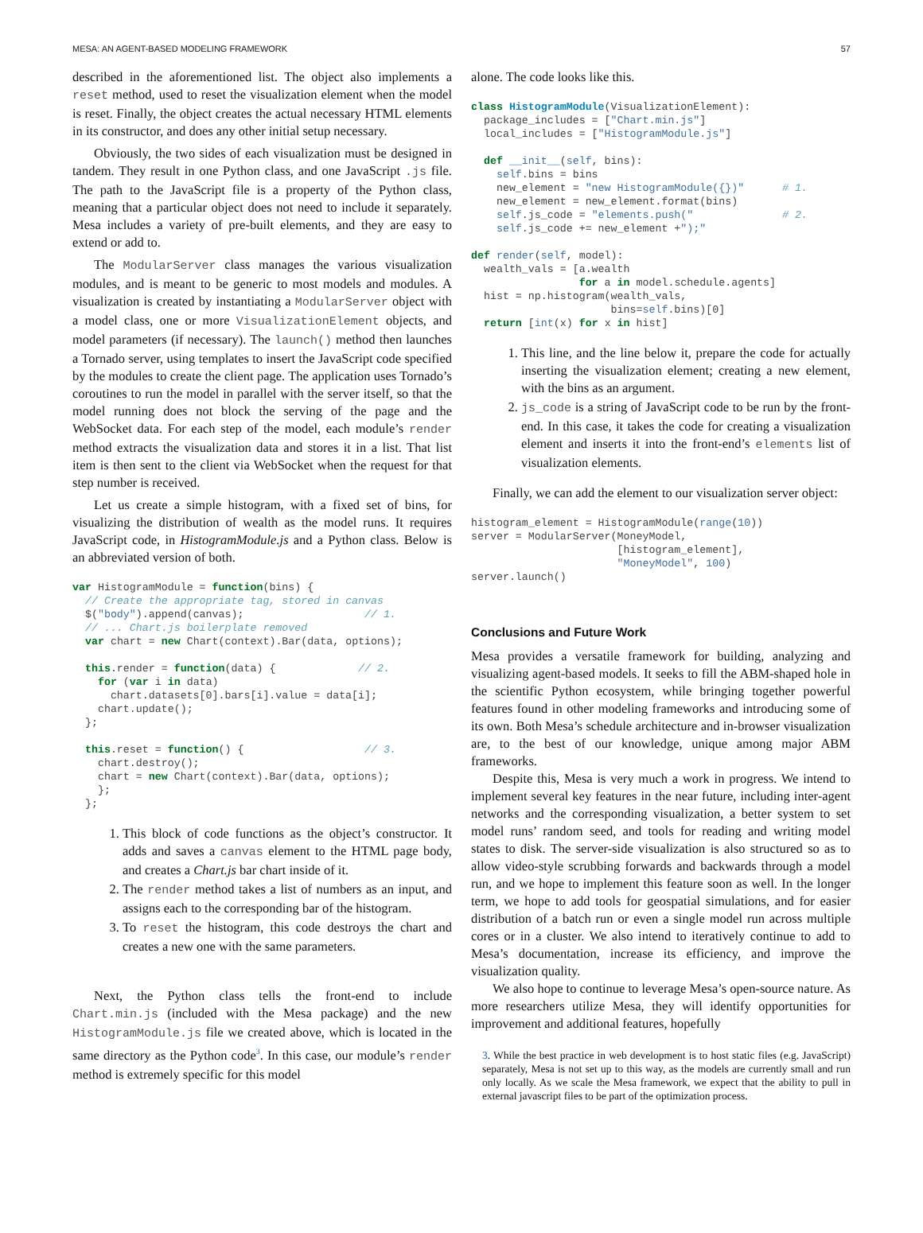MESA: AN AGENT-BASED MODELING FRAMEWORK 57
described in the aforementioned list. The object also implements a reset method, used to reset the visualization element when the model is reset. Finally, the object creates the actual necessary HTML elements in its constructor, and does any other initial setup necessary.
Obviously, the two sides of each visualization must be designed in tandem. They result in one Python class, and one JavaScript .js file. The path to the JavaScript file is a property of the Python class, meaning that a particular object does not need to include it separately. Mesa includes a variety of pre-built elements, and they are easy to extend or add to.
The ModularServer class manages the various visualization modules, and is meant to be generic to most models and modules. A visualization is created by instantiating a ModularServer object with a model class, one or more VisualizationElement objects, and model parameters (if necessary). The launch() method then launches a Tornado server, using templates to insert the JavaScript code specified by the modules to create the client page. The application uses Tornado’s coroutines to run the model in parallel with the server itself, so that the model running does not block the serving of the page and the WebSocket data. For each step of the model, each module’s render method extracts the visualization data and stores it in a list. That list item is then sent to the client via WebSocket when the request for that step number is received.
Let us create a simple histogram, with a fixed set of bins, for visualizing the distribution of wealth as the model runs. It requires JavaScript code, in HistogramModule.js and a Python class. Below is an abbreviated version of both.
var HistogramModule = function(bins) {
  // Create the appropriate tag, stored in canvas
  $("body").append(canvas);                   // 1.
  // ... Chart.js boilerplate removed
  var chart = new Chart(context).Bar(data, options);

  this.render = function(data) {             // 2.
    for (var i in data)
      chart.datasets[0].bars[i].value = data[i];
    chart.update();
  };

  this.reset = function() {                   // 3.
    chart.destroy();
    chart = new Chart(context).Bar(data, options);
    };
  };
1. This block of code functions as the object’s constructor. It adds and saves a canvas element to the HTML page body, and creates a Chart.js bar chart inside of it.
2. The render method takes a list of numbers as an input, and assigns each to the corresponding bar of the histogram.
3. To reset the histogram, this code destroys the chart and creates a new one with the same parameters.
Next, the Python class tells the front-end to include Chart.min.js (included with the Mesa package) and the new HistogramModule.js file we created above, which is located in the same directory as the Python code<sup>3</sup>. In this case, our module’s render method is extremely specific for this model
alone. The code looks like this.
class HistogramModule(VisualizationElement):
  package_includes = ["Chart.min.js"]
  local_includes = ["HistogramModule.js"]

  def __init__(self, bins):
    self.bins = bins
    new_element = "new HistogramModule({})"      # 1.
    new_element = new_element.format(bins)
    self.js_code = "elements.push("              # 2.
    self.js_code += new_element +");"

def render(self, model):
  wealth_vals = [a.wealth
                 for a in model.schedule.agents]
  hist = np.histogram(wealth_vals,
                      bins=self.bins)[0]
  return [int(x) for x in hist]
1. This line, and the line below it, prepare the code for actually inserting the visualization element; creating a new element, with the bins as an argument.
2. js_code is a string of JavaScript code to be run by the front-end. In this case, it takes the code for creating a visualization element and inserts it into the front-end’s elements list of visualization elements.
Finally, we can add the element to our visualization server object:
histogram_element = HistogramModule(range(10))
server = ModularServer(MoneyModel,
                       [histogram_element],
                       "MoneyModel", 100)
server.launch()
Conclusions and Future Work
Mesa provides a versatile framework for building, analyzing and visualizing agent-based models. It seeks to fill the ABM-shaped hole in the scientific Python ecosystem, while bringing together powerful features found in other modeling frameworks and introducing some of its own. Both Mesa’s schedule architecture and in-browser visualization are, to the best of our knowledge, unique among major ABM frameworks.
Despite this, Mesa is very much a work in progress. We intend to implement several key features in the near future, including inter-agent networks and the corresponding visualization, a better system to set model runs’ random seed, and tools for reading and writing model states to disk. The server-side visualization is also structured so as to allow video-style scrubbing forwards and backwards through a model run, and we hope to implement this feature soon as well. In the longer term, we hope to add tools for geospatial simulations, and for easier distribution of a batch run or even a single model run across multiple cores or in a cluster. We also intend to iteratively continue to add to Mesa’s documentation, increase its efficiency, and improve the visualization quality.
We also hope to continue to leverage Mesa’s open-source nature. As more researchers utilize Mesa, they will identify opportunities for improvement and additional features, hopefully
3. While the best practice in web development is to host static files (e.g. JavaScript) separately, Mesa is not set up to this way, as the models are currently small and run only locally. As we scale the Mesa framework, we expect that the ability to pull in external javascript files to be part of the optimization process.